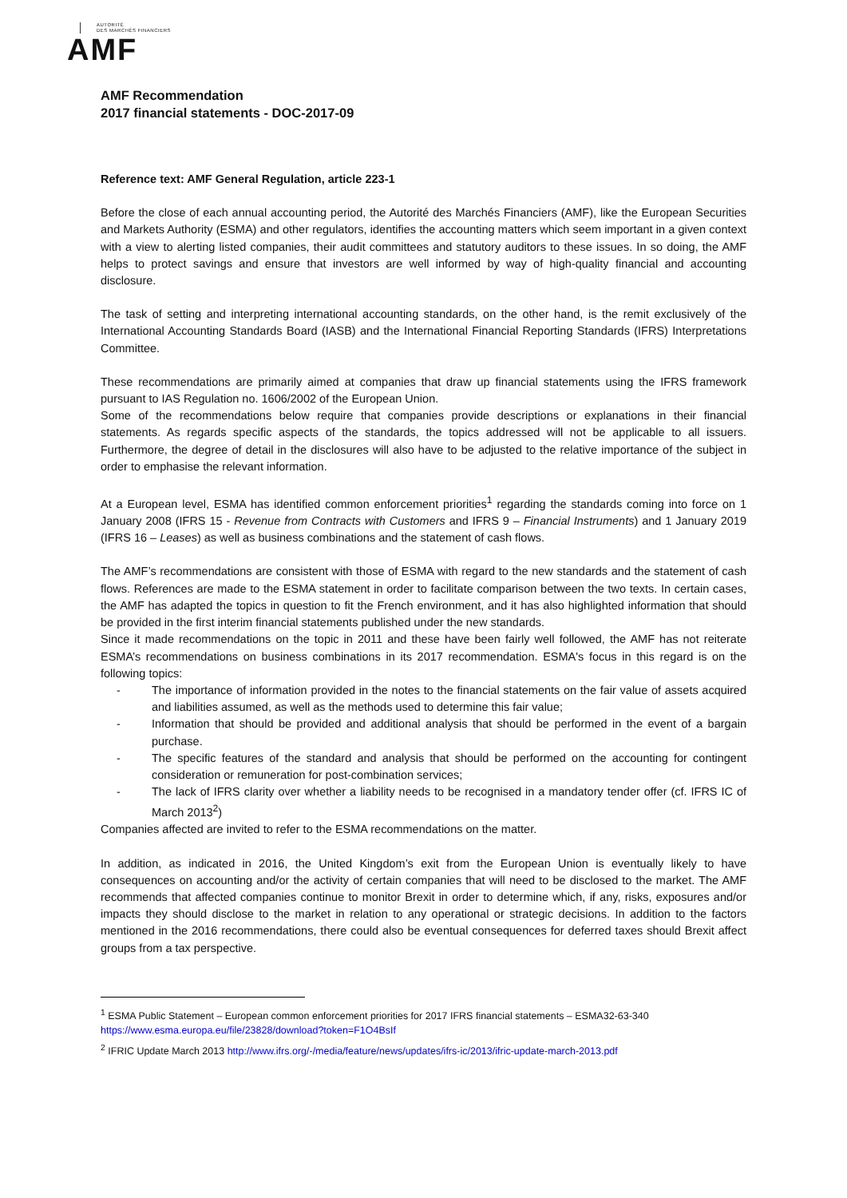AUTORITÉ
DES MARCHÉS FINANCIERS
AMF
AMF Recommendation
2017 financial statements - DOC-2017-09
Reference text: AMF General Regulation, article 223-1
Before the close of each annual accounting period, the Autorité des Marchés Financiers (AMF), like the European Securities and Markets Authority (ESMA) and other regulators, identifies the accounting matters which seem important in a given context with a view to alerting listed companies, their audit committees and statutory auditors to these issues. In so doing, the AMF helps to protect savings and ensure that investors are well informed by way of high-quality financial and accounting disclosure.
The task of setting and interpreting international accounting standards, on the other hand, is the remit exclusively of the International Accounting Standards Board (IASB) and the International Financial Reporting Standards (IFRS) Interpretations Committee.
These recommendations are primarily aimed at companies that draw up financial statements using the IFRS framework pursuant to IAS Regulation no. 1606/2002 of the European Union.
Some of the recommendations below require that companies provide descriptions or explanations in their financial statements. As regards specific aspects of the standards, the topics addressed will not be applicable to all issuers. Furthermore, the degree of detail in the disclosures will also have to be adjusted to the relative importance of the subject in order to emphasise the relevant information.
At a European level, ESMA has identified common enforcement priorities<sup>1</sup> regarding the standards coming into force on 1 January 2008 (IFRS 15 - Revenue from Contracts with Customers and IFRS 9 – Financial Instruments) and 1 January 2019 (IFRS 16 – Leases) as well as business combinations and the statement of cash flows.
The AMF’s recommendations are consistent with those of ESMA with regard to the new standards and the statement of cash flows. References are made to the ESMA statement in order to facilitate comparison between the two texts. In certain cases, the AMF has adapted the topics in question to fit the French environment, and it has also highlighted information that should be provided in the first interim financial statements published under the new standards.
Since it made recommendations on the topic in 2011 and these have been fairly well followed, the AMF has not reiterate ESMA’s recommendations on business combinations in its 2017 recommendation. ESMA's focus in this regard is on the following topics:
- The importance of information provided in the notes to the financial statements on the fair value of assets acquired and liabilities assumed, as well as the methods used to determine this fair value;
- Information that should be provided and additional analysis that should be performed in the event of a bargain purchase.
- The specific features of the standard and analysis that should be performed on the accounting for contingent consideration or remuneration for post-combination services;
- The lack of IFRS clarity over whether a liability needs to be recognised in a mandatory tender offer (cf. IFRS IC of March 2013<sup>2</sup>)
Companies affected are invited to refer to the ESMA recommendations on the matter.
In addition, as indicated in 2016, the United Kingdom’s exit from the European Union is eventually likely to have consequences on accounting and/or the activity of certain companies that will need to be disclosed to the market. The AMF recommends that affected companies continue to monitor Brexit in order to determine which, if any, risks, exposures and/or impacts they should disclose to the market in relation to any operational or strategic decisions. In addition to the factors mentioned in the 2016 recommendations, there could also be eventual consequences for deferred taxes should Brexit affect groups from a tax perspective.
<sup>1</sup> ESMA Public Statement – European common enforcement priorities for 2017 IFRS financial statements – ESMA32-63-340 https://www.esma.europa.eu/file/23828/download?token=F1O4BsIf
<sup>2</sup> IFRIC Update March 2013 http://www.ifrs.org/-/media/feature/news/updates/ifrs-ic/2013/ifric-update-march-2013.pdf